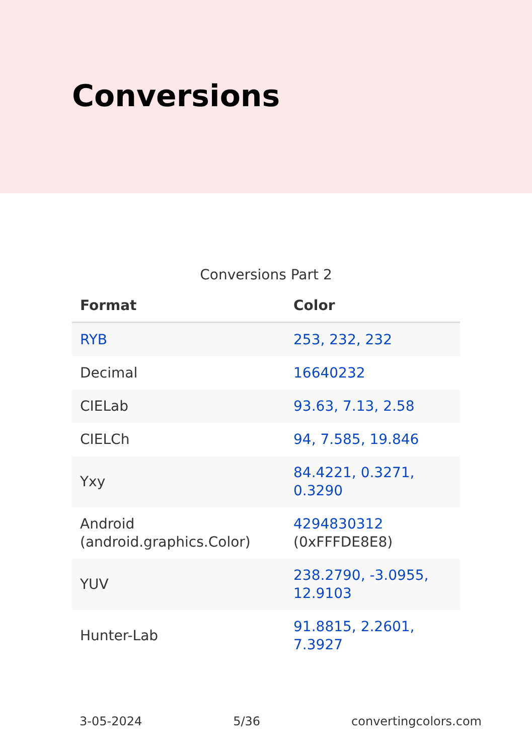Conversions
Conversions Part 2
| Format | Color |
| --- | --- |
| RYB | 253, 232, 232 |
| Decimal | 16640232 |
| CIELab | 93.63, 7.13, 2.58 |
| CIELCh | 94, 7.585, 19.846 |
| Yxy | 84.4221, 0.3271, 0.3290 |
| Android (android.graphics.Color) | 4294830312 (0xFFFDE8E8) |
| YUV | 238.2790, -3.0955, 12.9103 |
| Hunter-Lab | 91.8815, 2.2601, 7.3927 |
3-05-2024 5/36 convertingcolors.com